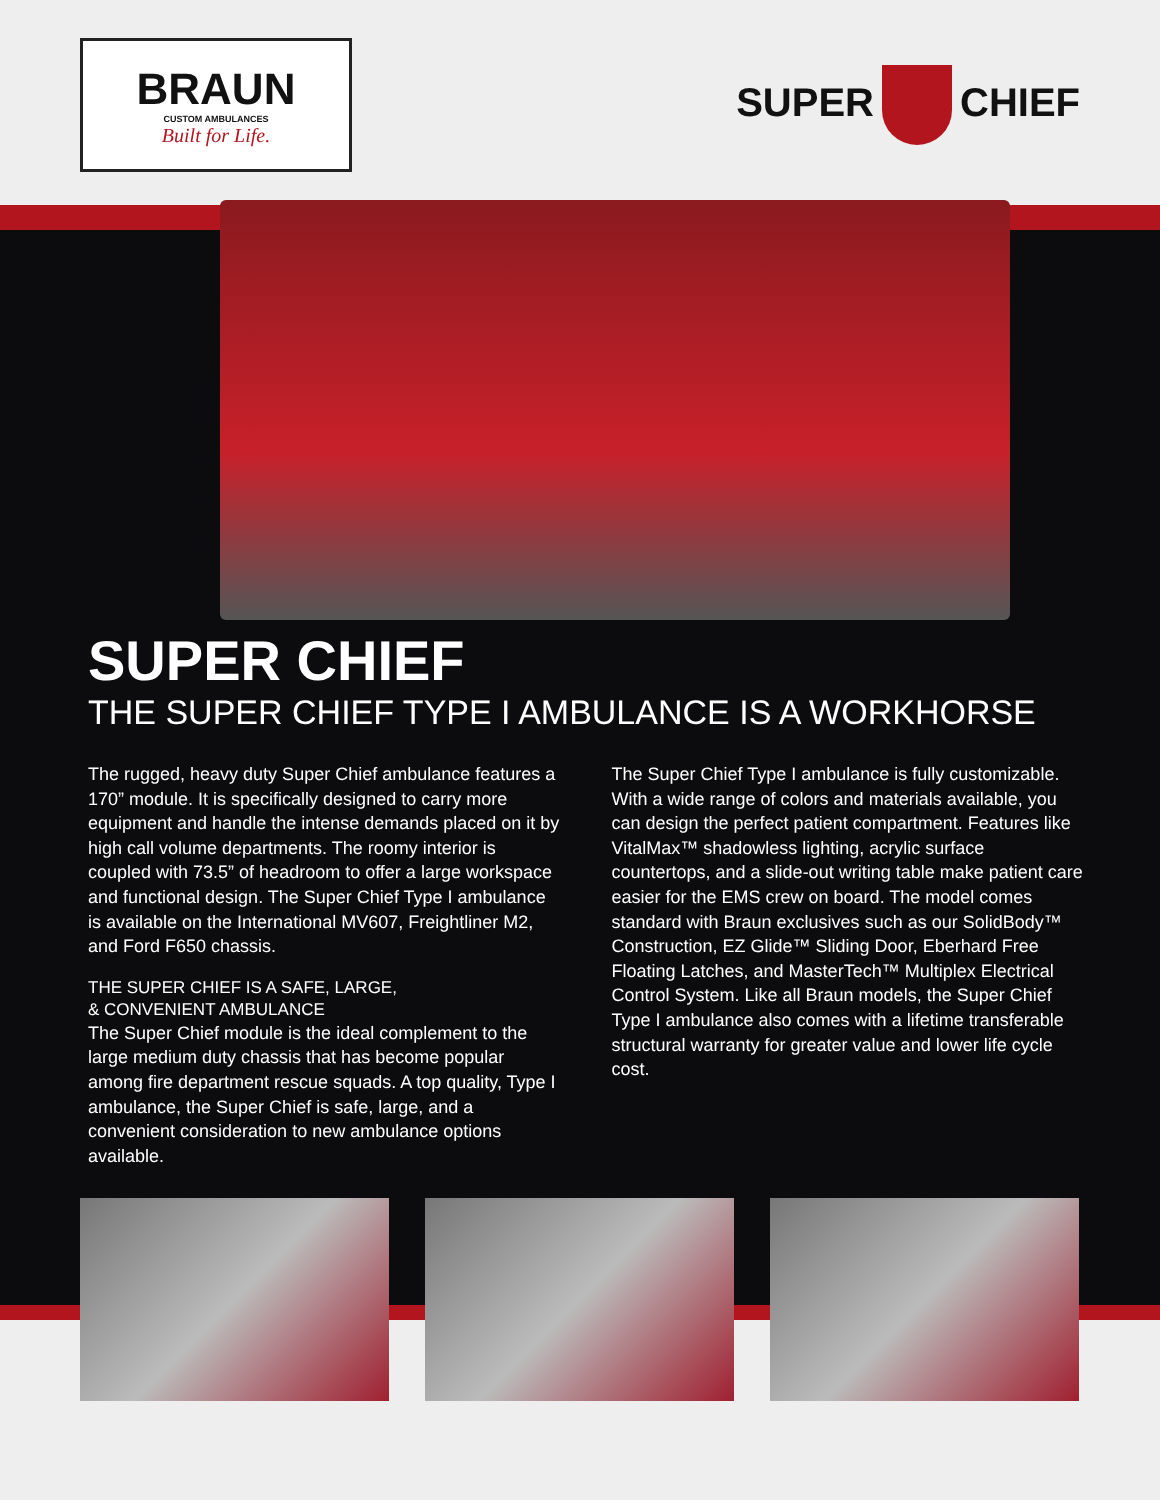BRAUN
CUSTOM AMBULANCES
Built for Life.
SUPER CHIEF
SUPER CHIEF
THE SUPER CHIEF TYPE I AMBULANCE IS A WORKHORSE
The rugged, heavy duty Super Chief ambulance features a 170” module. It is specifically designed to carry more equipment and handle the intense demands placed on it by high call volume departments. The roomy interior is coupled with 73.5” of headroom to offer a large workspace and functional design. The Super Chief Type I ambulance is available on the International MV607, Freightliner M2, and Ford F650 chassis.
THE SUPER CHIEF IS A SAFE, LARGE,
& CONVENIENT AMBULANCE
The Super Chief module is the ideal complement to the large medium duty chassis that has become popular among fire department rescue squads. A top quality, Type I ambulance, the Super Chief is safe, large, and a convenient consideration to new ambulance options available.
The Super Chief Type I ambulance is fully customizable. With a wide range of colors and materials available, you can design the perfect patient compartment. Features like VitalMax™ shadowless lighting, acrylic surface countertops, and a slide-out writing table make patient care easier for the EMS crew on board. The model comes standard with Braun exclusives such as our SolidBody™ Construction, EZ Glide™ Sliding Door, Eberhard Free Floating Latches, and MasterTech™ Multiplex Electrical Control System. Like all Braun models, the Super Chief Type I ambulance also comes with a lifetime transferable structural warranty for greater value and lower life cycle cost.